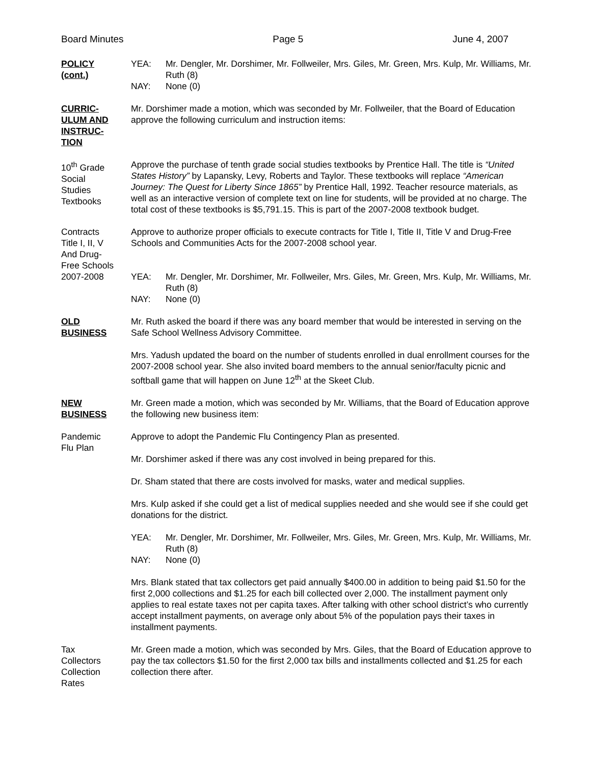Board Minutes Page 5 June 4, 2007
POLICY
(cont.)
YEA: Mr. Dengler, Mr. Dorshimer, Mr. Follweiler, Mrs. Giles, Mr. Green, Mrs. Kulp, Mr. Williams, Mr. Ruth (8) NAY: None (0)
CURRIC-
ULUM AND
INSTRUC-
TION
Mr. Dorshimer made a motion, which was seconded by Mr. Follweiler, that the Board of Education approve the following curriculum and instruction items:
10<sup>th</sup> Grade
Social
Studies
Textbooks
Approve the purchase of tenth grade social studies textbooks by Prentice Hall. The title is “United States History” by Lapansky, Levy, Roberts and Taylor. These textbooks will replace “American Journey: The Quest for Liberty Since 1865” by Prentice Hall, 1992. Teacher resource materials, as well as an interactive version of complete text on line for students, will be provided at no charge. The total cost of these textbooks is $5,791.15. This is part of the 2007-2008 textbook budget.
Contracts
Title I, II, V
And Drug-
Free Schools
2007-2008
Approve to authorize proper officials to execute contracts for Title I, Title II, Title V and Drug-Free Schools and Communities Acts for the 2007-2008 school year.
YEA: Mr. Dengler, Mr. Dorshimer, Mr. Follweiler, Mrs. Giles, Mr. Green, Mrs. Kulp, Mr. Williams, Mr. Ruth (8) NAY: None (0)
OLD
BUSINESS
Mr. Ruth asked the board if there was any board member that would be interested in serving on the Safe School Wellness Advisory Committee.
Mrs. Yadush updated the board on the number of students enrolled in dual enrollment courses for the 2007-2008 school year. She also invited board members to the annual senior/faculty picnic and softball game that will happen on June 12<sup>th</sup> at the Skeet Club.
NEW
BUSINESS
Mr. Green made a motion, which was seconded by Mr. Williams, that the Board of Education approve the following new business item:
Pandemic
Flu Plan
Approve to adopt the Pandemic Flu Contingency Plan as presented.
Mr. Dorshimer asked if there was any cost involved in being prepared for this.
Dr. Sham stated that there are costs involved for masks, water and medical supplies.
Mrs. Kulp asked if she could get a list of medical supplies needed and she would see if she could get donations for the district.
YEA: Mr. Dengler, Mr. Dorshimer, Mr. Follweiler, Mrs. Giles, Mr. Green, Mrs. Kulp, Mr. Williams, Mr. Ruth (8) NAY: None (0)
Mrs. Blank stated that tax collectors get paid annually $400.00 in addition to being paid $1.50 for the first 2,000 collections and $1.25 for each bill collected over 2,000. The installment payment only applies to real estate taxes not per capita taxes. After talking with other school district’s who currently accept installment payments, on average only about 5% of the population pays their taxes in installment payments.
Tax
Collectors
Collection
Rates
Mr. Green made a motion, which was seconded by Mrs. Giles, that the Board of Education approve to pay the tax collectors $1.50 for the first 2,000 tax bills and installments collected and $1.25 for each collection there after.